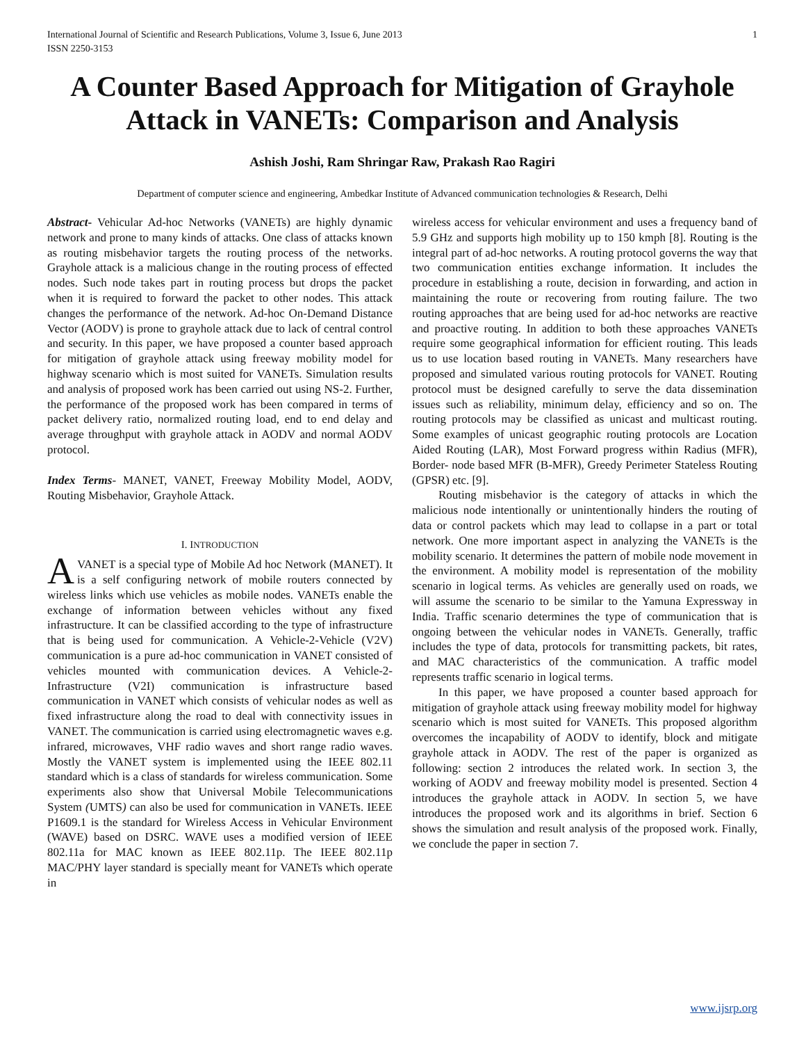International Journal of Scientific and Research Publications, Volume 3, Issue 6, June 2013
ISSN 2250-3153 1
A Counter Based Approach for Mitigation of Grayhole Attack in VANETs: Comparison and Analysis
Ashish Joshi, Ram Shringar Raw, Prakash Rao Ragiri
Department of computer science and engineering, Ambedkar Institute of Advanced communication technologies & Research, Delhi
Abstract- Vehicular Ad-hoc Networks (VANETs) are highly dynamic network and prone to many kinds of attacks. One class of attacks known as routing misbehavior targets the routing process of the networks. Grayhole attack is a malicious change in the routing process of effected nodes. Such node takes part in routing process but drops the packet when it is required to forward the packet to other nodes. This attack changes the performance of the network. Ad-hoc On-Demand Distance Vector (AODV) is prone to grayhole attack due to lack of central control and security. In this paper, we have proposed a counter based approach for mitigation of grayhole attack using freeway mobility model for highway scenario which is most suited for VANETs. Simulation results and analysis of proposed work has been carried out using NS-2. Further, the performance of the proposed work has been compared in terms of packet delivery ratio, normalized routing load, end to end delay and average throughput with grayhole attack in AODV and normal AODV protocol.
Index Terms- MANET, VANET, Freeway Mobility Model, AODV, Routing Misbehavior, Grayhole Attack.
I. INTRODUCTION
AVANET is a special type of Mobile Ad hoc Network (MANET). It is a self configuring network of mobile routers connected by wireless links which use vehicles as mobile nodes. VANETs enable the exchange of information between vehicles without any fixed infrastructure. It can be classified according to the type of infrastructure that is being used for communication. A Vehicle-2-Vehicle (V2V) communication is a pure ad-hoc communication in VANET consisted of vehicles mounted with communication devices. A Vehicle-2-Infrastructure (V2I) communication is infrastructure based communication in VANET which consists of vehicular nodes as well as fixed infrastructure along the road to deal with connectivity issues in VANET. The communication is carried using electromagnetic waves e.g. infrared, microwaves, VHF radio waves and short range radio waves. Mostly the VANET system is implemented using the IEEE 802.11 standard which is a class of standards for wireless communication. Some experiments also show that Universal Mobile Telecommunications System (UMTS) can also be used for communication in VANETs. IEEE P1609.1 is the standard for Wireless Access in Vehicular Environment (WAVE) based on DSRC. WAVE uses a modified version of IEEE 802.11a for MAC known as IEEE 802.11p. The IEEE 802.11p MAC/PHY layer standard is specially meant for VANETs which operate in
wireless access for vehicular environment and uses a frequency band of 5.9 GHz and supports high mobility up to 150 kmph [8]. Routing is the integral part of ad-hoc networks. A routing protocol governs the way that two communication entities exchange information. It includes the procedure in establishing a route, decision in forwarding, and action in maintaining the route or recovering from routing failure. The two routing approaches that are being used for ad-hoc networks are reactive and proactive routing. In addition to both these approaches VANETs require some geographical information for efficient routing. This leads us to use location based routing in VANETs. Many researchers have proposed and simulated various routing protocols for VANET. Routing protocol must be designed carefully to serve the data dissemination issues such as reliability, minimum delay, efficiency and so on. The routing protocols may be classified as unicast and multicast routing. Some examples of unicast geographic routing protocols are Location Aided Routing (LAR), Most Forward progress within Radius (MFR), Border- node based MFR (B-MFR), Greedy Perimeter Stateless Routing (GPSR) etc. [9].
Routing misbehavior is the category of attacks in which the malicious node intentionally or unintentionally hinders the routing of data or control packets which may lead to collapse in a part or total network. One more important aspect in analyzing the VANETs is the mobility scenario. It determines the pattern of mobile node movement in the environment. A mobility model is representation of the mobility scenario in logical terms. As vehicles are generally used on roads, we will assume the scenario to be similar to the Yamuna Expressway in India. Traffic scenario determines the type of communication that is ongoing between the vehicular nodes in VANETs. Generally, traffic includes the type of data, protocols for transmitting packets, bit rates, and MAC characteristics of the communication. A traffic model represents traffic scenario in logical terms.
In this paper, we have proposed a counter based approach for mitigation of grayhole attack using freeway mobility model for highway scenario which is most suited for VANETs. This proposed algorithm overcomes the incapability of AODV to identify, block and mitigate grayhole attack in AODV. The rest of the paper is organized as following: section 2 introduces the related work. In section 3, the working of AODV and freeway mobility model is presented. Section 4 introduces the grayhole attack in AODV. In section 5, we have introduces the proposed work and its algorithms in brief. Section 6 shows the simulation and result analysis of the proposed work. Finally, we conclude the paper in section 7.
www.ijsrp.org